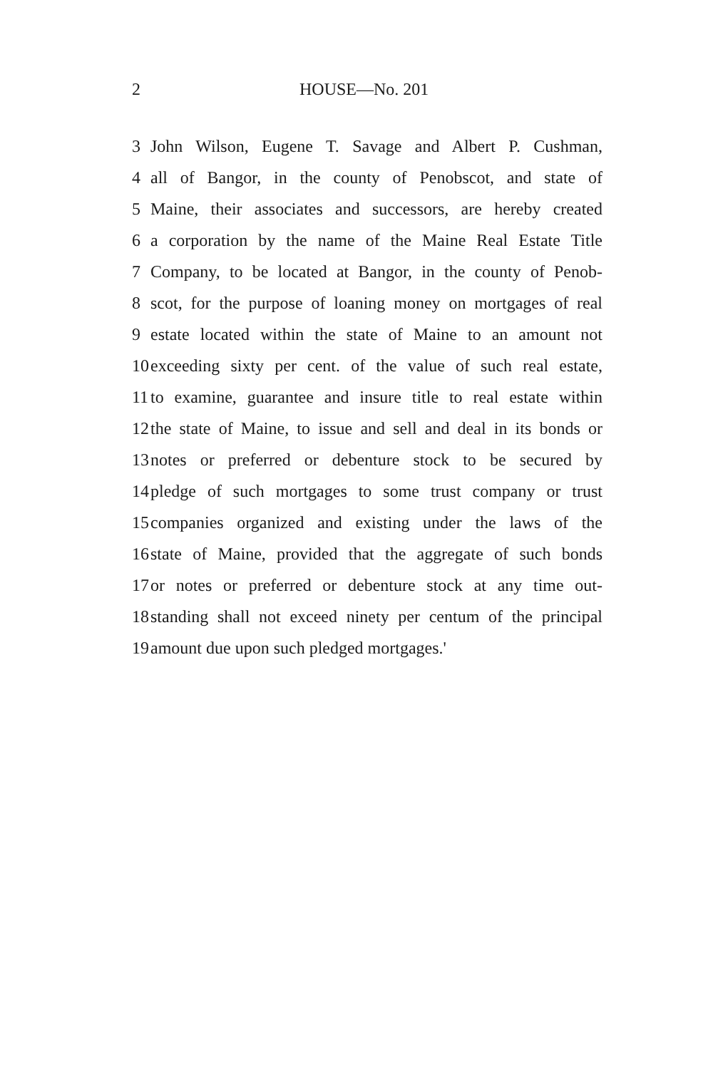2 HOUSE—No. 201
3 John Wilson, Eugene T. Savage and Albert P. Cushman,
4 all of Bangor, in the county of Penobscot, and state of
5 Maine, their associates and successors, are hereby created
6 a corporation by the name of the Maine Real Estate Title
7 Company, to be located at Bangor, in the county of Penob-
8 scot, for the purpose of loaning money on mortgages of real
9 estate located within the state of Maine to an amount not
10 exceeding sixty per cent. of the value of such real estate,
11 to examine, guarantee and insure title to real estate within
12 the state of Maine, to issue and sell and deal in its bonds or
13 notes or preferred or debenture stock to be secured by
14 pledge of such mortgages to some trust company or trust
15 companies organized and existing under the laws of the
16 state of Maine, provided that the aggregate of such bonds
17 or notes or preferred or debenture stock at any time out-
18 standing shall not exceed ninety per centum of the principal
19 amount due upon such pledged mortgages.'